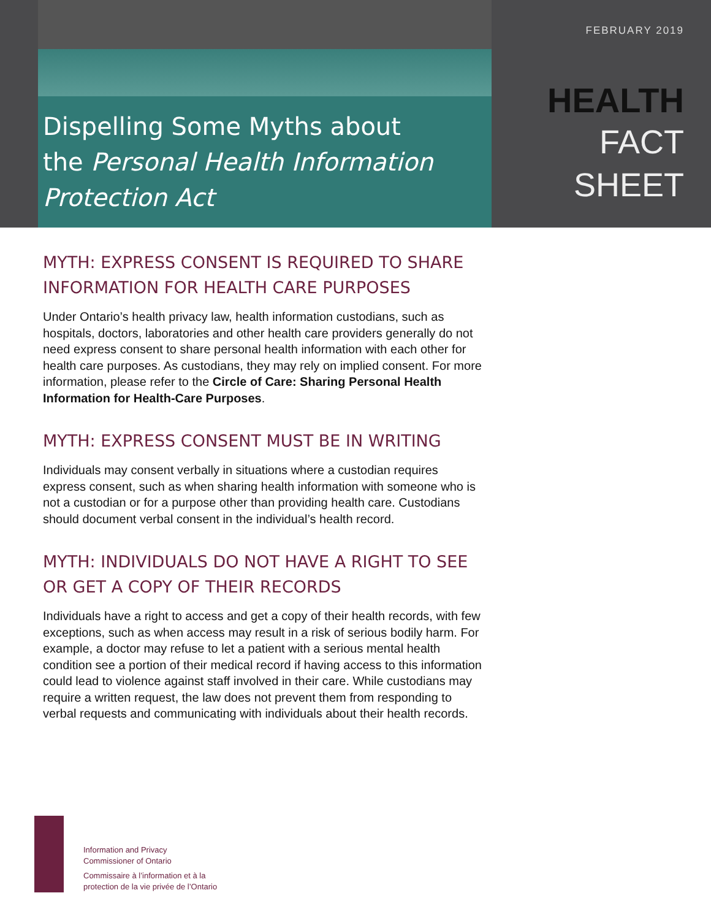Dispelling Some Myths about
the Personal Health Information
Protection Act
FEBRUARY 2019
HEALTH
FACT SHEET
MYTH: EXPRESS CONSENT IS REQUIRED TO SHARE INFORMATION FOR HEALTH CARE PURPOSES
Under Ontario’s health privacy law, health information custodians, such as hospitals, doctors, laboratories and other health care providers generally do not need express consent to share personal health information with each other for health care purposes. As custodians, they may rely on implied consent. For more information, please refer to the Circle of Care: Sharing Personal Health Information for Health-Care Purposes.
MYTH: EXPRESS CONSENT MUST BE IN WRITING
Individuals may consent verbally in situations where a custodian requires express consent, such as when sharing health information with someone who is not a custodian or for a purpose other than providing health care. Custodians should document verbal consent in the individual’s health record.
MYTH: INDIVIDUALS DO NOT HAVE A RIGHT TO SEE OR GET A COPY OF THEIR RECORDS
Individuals have a right to access and get a copy of their health records, with few exceptions, such as when access may result in a risk of serious bodily harm. For example, a doctor may refuse to let a patient with a serious mental health condition see a portion of their medical record if having access to this information could lead to violence against staff involved in their care. While custodians may require a written request, the law does not prevent them from responding to verbal requests and communicating with individuals about their health records.
Information and Privacy
Commissioner of Ontario
Commissaire à l’information et à la
protection de la vie privée de l’Ontario